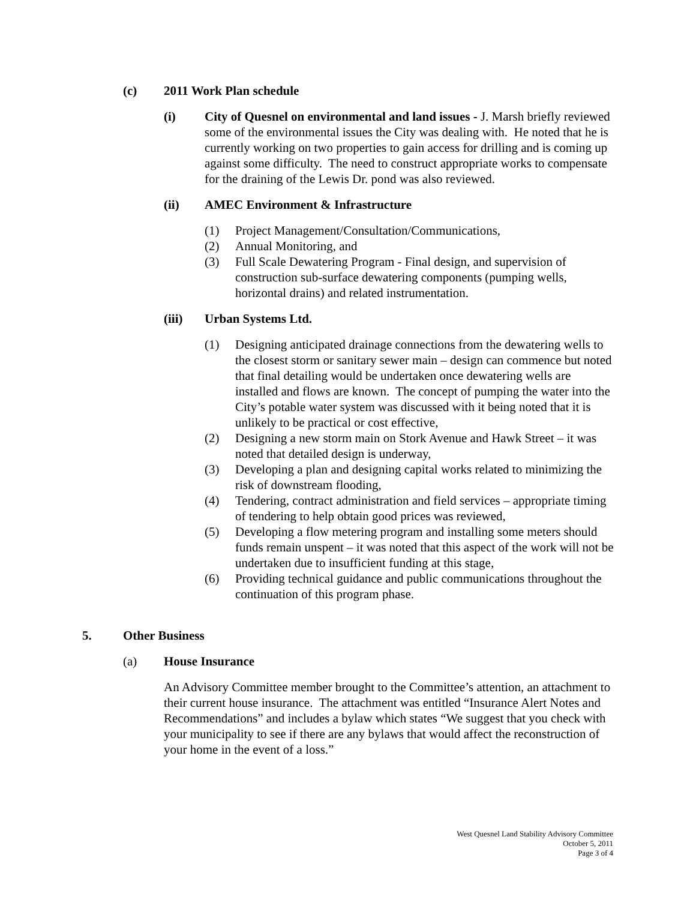(c) 2011 Work Plan schedule
(i) City of Quesnel on environmental and land issues - J. Marsh briefly reviewed some of the environmental issues the City was dealing with. He noted that he is currently working on two properties to gain access for drilling and is coming up against some difficulty. The need to construct appropriate works to compensate for the draining of the Lewis Dr. pond was also reviewed.
(ii) AMEC Environment & Infrastructure
(1) Project Management/Consultation/Communications,
(2) Annual Monitoring, and
(3) Full Scale Dewatering Program - Final design, and supervision of construction sub-surface dewatering components (pumping wells, horizontal drains) and related instrumentation.
(iii) Urban Systems Ltd.
(1) Designing anticipated drainage connections from the dewatering wells to the closest storm or sanitary sewer main – design can commence but noted that final detailing would be undertaken once dewatering wells are installed and flows are known. The concept of pumping the water into the City’s potable water system was discussed with it being noted that it is unlikely to be practical or cost effective,
(2) Designing a new storm main on Stork Avenue and Hawk Street – it was noted that detailed design is underway,
(3) Developing a plan and designing capital works related to minimizing the risk of downstream flooding,
(4) Tendering, contract administration and field services – appropriate timing of tendering to help obtain good prices was reviewed,
(5) Developing a flow metering program and installing some meters should funds remain unspent – it was noted that this aspect of the work will not be undertaken due to insufficient funding at this stage,
(6) Providing technical guidance and public communications throughout the continuation of this program phase.
5. Other Business
(a) House Insurance
An Advisory Committee member brought to the Committee’s attention, an attachment to their current house insurance. The attachment was entitled “Insurance Alert Notes and Recommendations” and includes a bylaw which states “We suggest that you check with your municipality to see if there are any bylaws that would affect the reconstruction of your home in the event of a loss.”
West Quesnel Land Stability Advisory Committee
October 5, 2011
Page 3 of 4